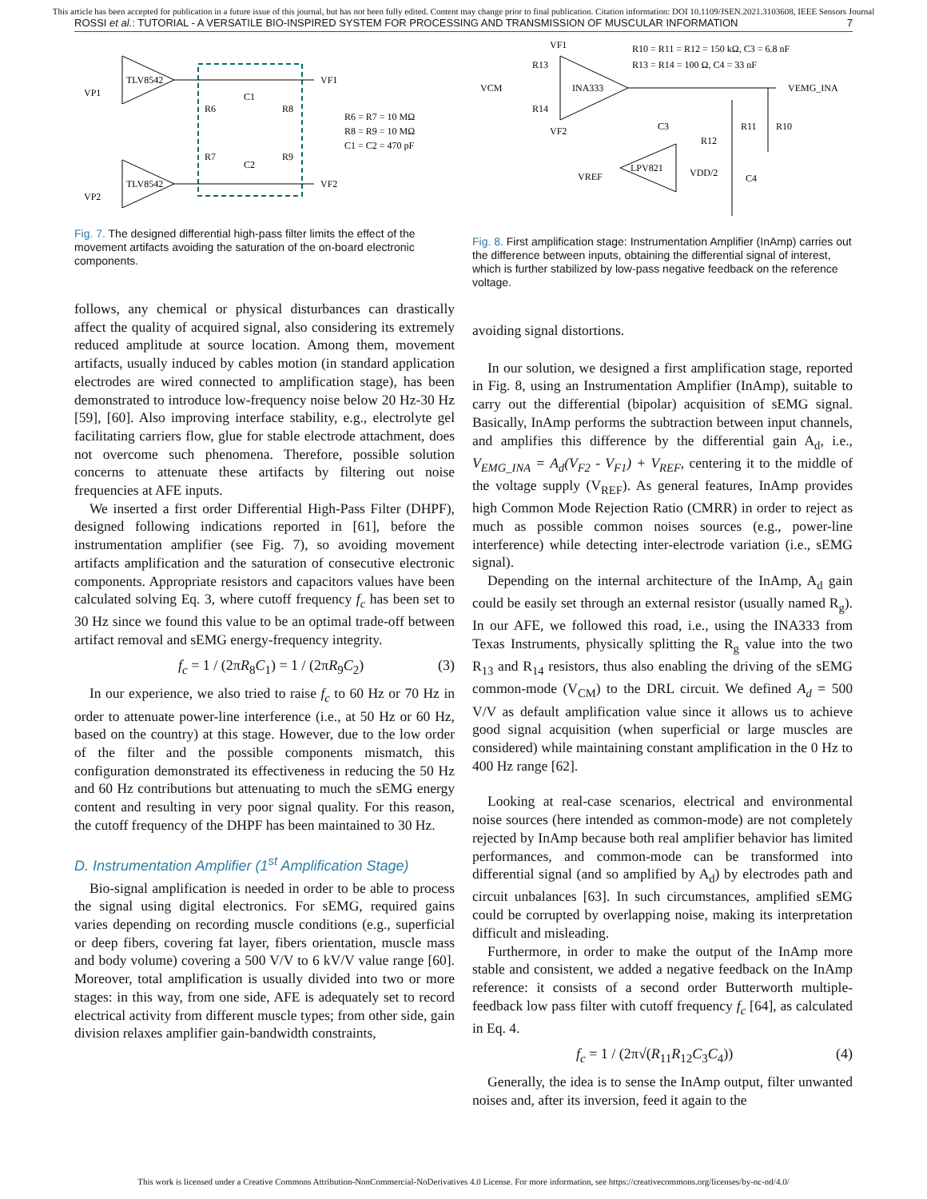This article has been accepted for publication in a future issue of this journal, but has not been fully edited. Content may change prior to final publication. Citation information: DOI 10.1109/JSEN.2021.3103608, IEEE Sensors Journal
ROSSI et al.: TUTORIAL - A VERSATILE BIO-INSPIRED SYSTEM FOR PROCESSING AND TRANSMISSION OF MUSCULAR INFORMATION 7
TLV8542
TLV8542
VP1
VP2
VF1
VF2
R6
R8
R7
R9
C1
C2
R6 = R7 = 10 MΩ
R8 = R9 = 10 MΩ
C1 = C2 = 470 pF
Fig. 7. The designed differential high-pass filter limits the effect of the movement artifacts avoiding the saturation of the on-board electronic components.
follows, any chemical or physical disturbances can drastically affect the quality of acquired signal, also considering its extremely reduced amplitude at source location. Among them, movement artifacts, usually induced by cables motion (in standard application electrodes are wired connected to amplification stage), has been demonstrated to introduce low-frequency noise below 20 Hz-30 Hz [59], [60]. Also improving interface stability, e.g., electrolyte gel facilitating carriers flow, glue for stable electrode attachment, does not overcome such phenomena. Therefore, possible solution concerns to attenuate these artifacts by filtering out noise frequencies at AFE inputs.
We inserted a first order Differential High-Pass Filter (DHPF), designed following indications reported in [61], before the instrumentation amplifier (see Fig. 7), so avoiding movement artifacts amplification and the saturation of consecutive electronic components. Appropriate resistors and capacitors values have been calculated solving Eq. 3, where cutoff frequency f<sub>c</sub> has been set to 30 Hz since we found this value to be an optimal trade-off between artifact removal and sEMG energy-frequency integrity.
f<sub>c</sub> = 1 / (2πR<sub>8</sub>C<sub>1</sub>) = 1 / (2πR<sub>9</sub>C<sub>2</sub>) (3)
In our experience, we also tried to raise f<sub>c</sub> to 60 Hz or 70 Hz in order to attenuate power-line interference (i.e., at 50 Hz or 60 Hz, based on the country) at this stage. However, due to the low order of the filter and the possible components mismatch, this configuration demonstrated its effectiveness in reducing the 50 Hz and 60 Hz contributions but attenuating to much the sEMG energy content and resulting in very poor signal quality. For this reason, the cutoff frequency of the DHPF has been maintained to 30 Hz.
D. Instrumentation Amplifier (1<sup>st</sup> Amplification Stage)
Bio-signal amplification is needed in order to be able to process the signal using digital electronics. For sEMG, required gains varies depending on recording muscle conditions (e.g., superficial or deep fibers, covering fat layer, fibers orientation, muscle mass and body volume) covering a 500 V/V to 6 kV/V value range [60]. Moreover, total amplification is usually divided into two or more stages: in this way, from one side, AFE is adequately set to record electrical activity from different muscle types; from other side, gain division relaxes amplifier gain-bandwidth constraints,
VF1
R13
VCM
INA333
R14
VF2
R10 = R11 = R12 = 150 kΩ, C3 = 6.8 nF
R13 = R14 = 100 Ω, C4 = 33 nF
VEMG_INA
C3
R11
R10
R12
LPV821
VREF
VDD/2
C4
Fig. 8. First amplification stage: Instrumentation Amplifier (InAmp) carries out the difference between inputs, obtaining the differential signal of interest, which is further stabilized by low-pass negative feedback on the reference voltage.
avoiding signal distortions.
In our solution, we designed a first amplification stage, reported in Fig. 8, using an Instrumentation Amplifier (InAmp), suitable to carry out the differential (bipolar) acquisition of sEMG signal. Basically, InAmp performs the subtraction between input channels, and amplifies this difference by the differential gain A<sub>d</sub>, i.e., V<sub>EMG_INA</sub> = A<sub>d</sub>(V<sub>F2</sub> - V<sub>F1</sub>) + V<sub>REF</sub>, centering it to the middle of the voltage supply (V<sub>REF</sub>). As general features, InAmp provides high Common Mode Rejection Ratio (CMRR) in order to reject as much as possible common noises sources (e.g., power-line interference) while detecting inter-electrode variation (i.e., sEMG signal).
Depending on the internal architecture of the InAmp, A<sub>d</sub> gain could be easily set through an external resistor (usually named R<sub>g</sub>). In our AFE, we followed this road, i.e., using the INA333 from Texas Instruments, physically splitting the R<sub>g</sub> value into the two R<sub>13</sub> and R<sub>14</sub> resistors, thus also enabling the driving of the sEMG common-mode (V<sub>CM</sub>) to the DRL circuit. We defined A<sub>d</sub> = 500 V/V as default amplification value since it allows us to achieve good signal acquisition (when superficial or large muscles are considered) while maintaining constant amplification in the 0 Hz to 400 Hz range [62].
Looking at real-case scenarios, electrical and environmental noise sources (here intended as common-mode) are not completely rejected by InAmp because both real amplifier behavior has limited performances, and common-mode can be transformed into differential signal (and so amplified by A<sub>d</sub>) by electrodes path and circuit unbalances [63]. In such circumstances, amplified sEMG could be corrupted by overlapping noise, making its interpretation difficult and misleading.
Furthermore, in order to make the output of the InAmp more stable and consistent, we added a negative feedback on the InAmp reference: it consists of a second order Butterworth multiple-feedback low pass filter with cutoff frequency f<sub>c</sub> [64], as calculated in Eq. 4.
f<sub>c</sub> = 1 / (2π√(R<sub>11</sub>R<sub>12</sub>C<sub>3</sub>C<sub>4</sub>)) (4)
Generally, the idea is to sense the InAmp output, filter unwanted noises and, after its inversion, feed it again to the
This work is licensed under a Creative Commons Attribution-NonCommercial-NoDerivatives 4.0 License. For more information, see https://creativecommons.org/licenses/by-nc-nd/4.0/